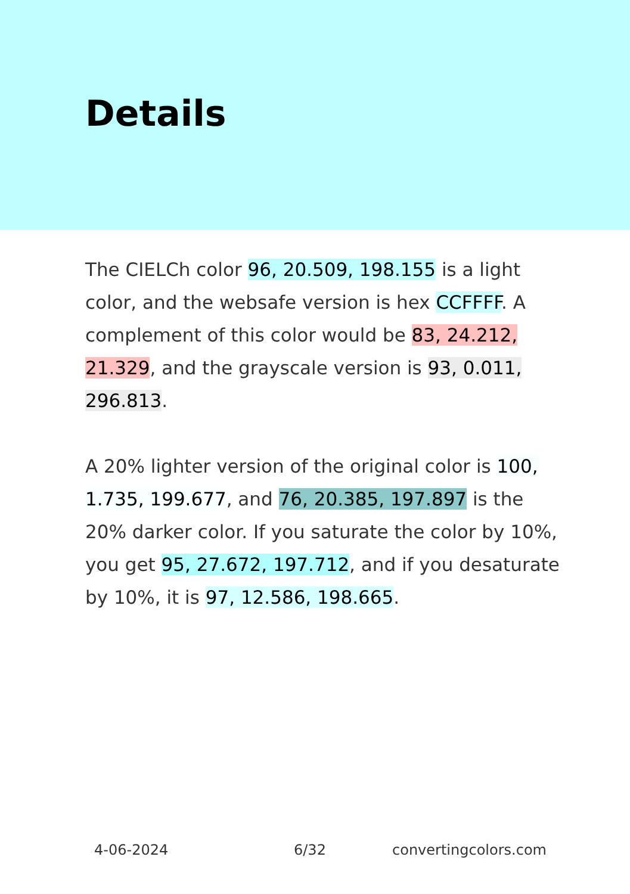Details
The CIELCh color 96, 20.509, 198.155 is a light color, and the websafe version is hex CCFFFF. A complement of this color would be 83, 24.212, 21.329, and the grayscale version is 93, 0.011, 296.813.
A 20% lighter version of the original color is 100, 1.735, 199.677, and 76, 20.385, 197.897 is the 20% darker color. If you saturate the color by 10%, you get 95, 27.672, 197.712, and if you desaturate by 10%, it is 97, 12.586, 198.665.
4-06-2024 6/32 convertingcolors.com